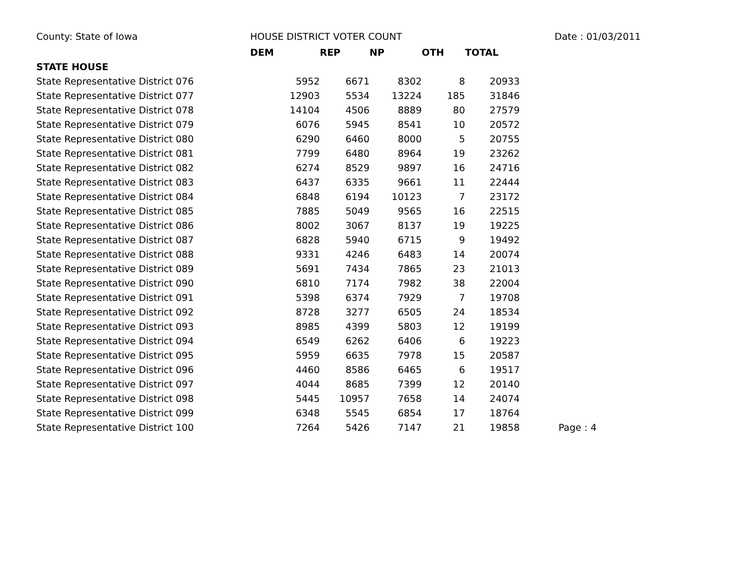County: State of Iowa HOUSE DISTRICT VOTER COUNT Date : 01/03/2011
| | DEM | REP | NP | OTH | TOTAL | |
| --- | --- | --- | --- | --- | --- | --- |
| STATE HOUSE | | | | | | |
| State Representative District 076 | 5952 | 6671 | 8302 | 8 | 20933 | |
| State Representative District 077 | 12903 | 5534 | 13224 | 185 | 31846 | |
| State Representative District 078 | 14104 | 4506 | 8889 | 80 | 27579 | |
| State Representative District 079 | 6076 | 5945 | 8541 | 10 | 20572 | |
| State Representative District 080 | 6290 | 6460 | 8000 | 5 | 20755 | |
| State Representative District 081 | 7799 | 6480 | 8964 | 19 | 23262 | |
| State Representative District 082 | 6274 | 8529 | 9897 | 16 | 24716 | |
| State Representative District 083 | 6437 | 6335 | 9661 | 11 | 22444 | |
| State Representative District 084 | 6848 | 6194 | 10123 | 7 | 23172 | |
| State Representative District 085 | 7885 | 5049 | 9565 | 16 | 22515 | |
| State Representative District 086 | 8002 | 3067 | 8137 | 19 | 19225 | |
| State Representative District 087 | 6828 | 5940 | 6715 | 9 | 19492 | |
| State Representative District 088 | 9331 | 4246 | 6483 | 14 | 20074 | |
| State Representative District 089 | 5691 | 7434 | 7865 | 23 | 21013 | |
| State Representative District 090 | 6810 | 7174 | 7982 | 38 | 22004 | |
| State Representative District 091 | 5398 | 6374 | 7929 | 7 | 19708 | |
| State Representative District 092 | 8728 | 3277 | 6505 | 24 | 18534 | |
| State Representative District 093 | 8985 | 4399 | 5803 | 12 | 19199 | |
| State Representative District 094 | 6549 | 6262 | 6406 | 6 | 19223 | |
| State Representative District 095 | 5959 | 6635 | 7978 | 15 | 20587 | |
| State Representative District 096 | 4460 | 8586 | 6465 | 6 | 19517 | |
| State Representative District 097 | 4044 | 8685 | 7399 | 12 | 20140 | |
| State Representative District 098 | 5445 | 10957 | 7658 | 14 | 24074 | |
| State Representative District 099 | 6348 | 5545 | 6854 | 17 | 18764 | |
| State Representative District 100 | 7264 | 5426 | 7147 | 21 | 19858 | Page : 4 |